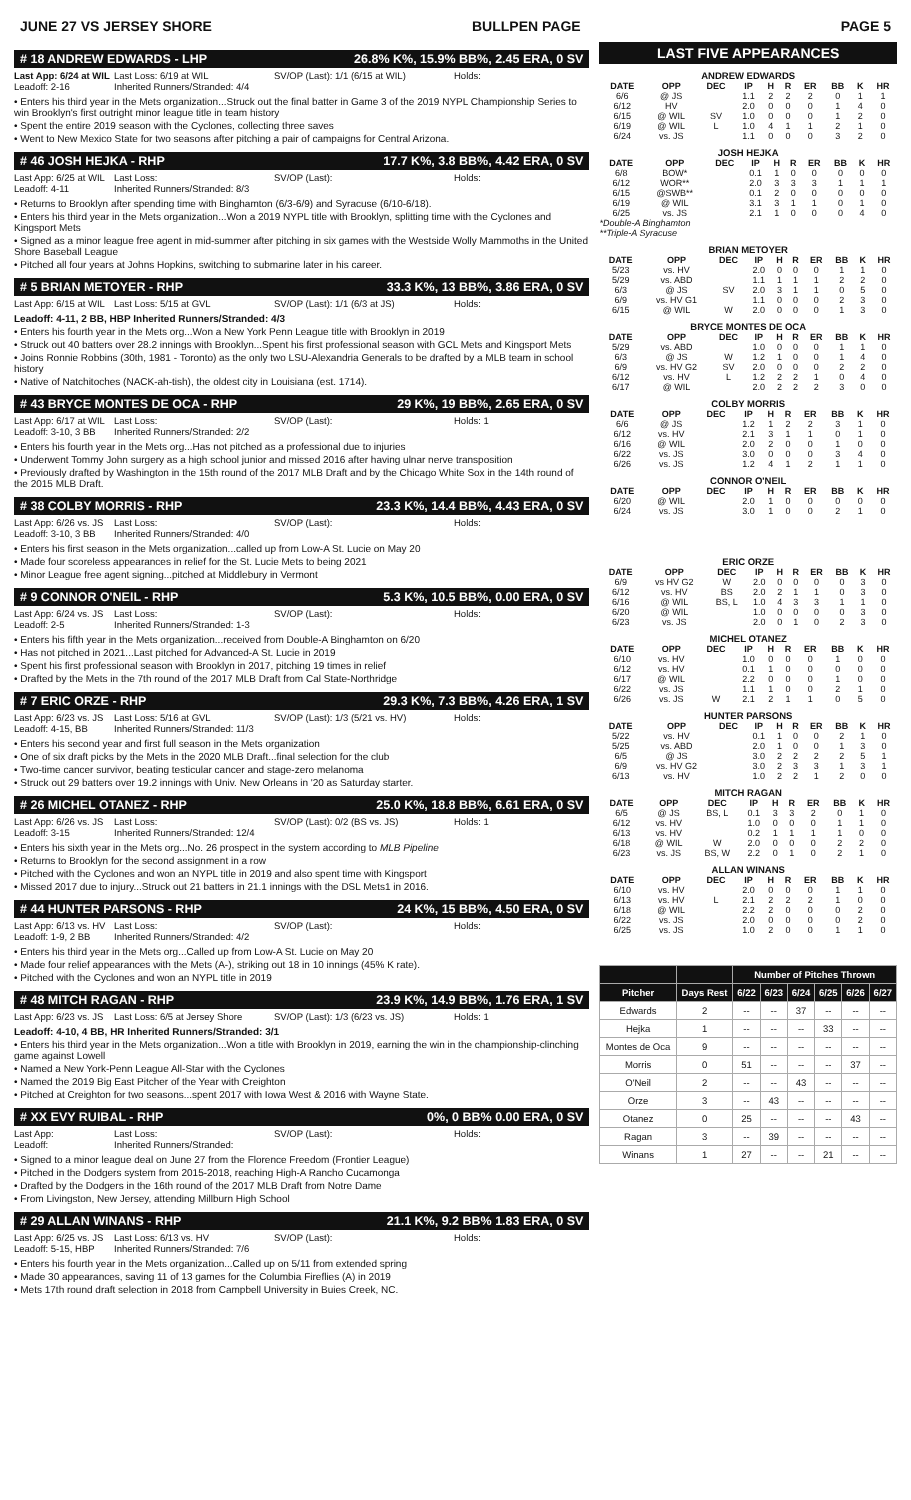JUNE 27 VS JERSEY SHORE BULLPEN PAGE PAGE 5
# 18 ANDREW EDWARDS - LHP 26.8% K%, 15.9% BB%, 2.45 ERA, 0 SV
Last App: 6/24 at WIL Last Loss: 6/19 at WIL SV/OP (Last): 1/1 (6/15 at WIL) Holds: Leadoff: 2-16 Inherited Runners/Stranded: 4/4
• Enters his third year in the Mets organization...Struck out the final batter in Game 3 of the 2019 NYPL Championship Series to win Brooklyn's first outright minor league title in team history
• Spent the entire 2019 season with the Cyclones, collecting three saves
• Went to New Mexico State for two seasons after pitching a pair of campaigns for Central Arizona.
# 46 JOSH HEJKA - RHP 17.7 K%, 3.8 BB%, 4.42 ERA, 0 SV
Last App: 6/25 at WIL Last Loss: SV/OP (Last): Holds: Leadoff: 4-11 Inherited Runners/Stranded: 8/3
• Returns to Brooklyn after spending time with Binghamton (6/3-6/9) and Syracuse (6/10-6/18).
• Enters his third year in the Mets organization...Won a 2019 NYPL title with Brooklyn, splitting time with the Cyclones and Kingsport Mets
• Signed as a minor league free agent in mid-summer after pitching in six games with the Westside Wolly Mammoths in the United Shore Baseball League
• Pitched all four years at Johns Hopkins, switching to submarine later in his career.
# 5 BRIAN METOYER - RHP 33.3 K%, 13 BB%, 3.86 ERA, 0 SV
Last App: 6/15 at WIL Last Loss: 5/15 at GVL SV/OP (Last): 1/1 (6/3 at JS) Holds:
Leadoff: 4-11, 2 BB, HBP Inherited Runners/Stranded: 4/3
• Enters his fourth year in the Mets org...Won a New York Penn League title with Brooklyn in 2019
• Struck out 40 batters over 28.2 innings with Brooklyn...Spent his first professional season with GCL Mets and Kingsport Mets
• Joins Ronnie Robbins (30th, 1981 - Toronto) as the only two LSU-Alexandria Generals to be drafted by a MLB team in school history
• Native of Natchitoches (NACK-ah-tish), the oldest city in Louisiana (est. 1714).
# 43 BRYCE MONTES DE OCA - RHP 29 K%, 19 BB%, 2.65 ERA, 0 SV
Last App: 6/17 at WIL Last Loss: SV/OP (Last): Holds: 1 Leadoff: 3-10, 3 BB Inherited Runners/Stranded: 2/2
• Enters his fourth year in the Mets org...Has not pitched as a professional due to injuries
• Underwent Tommy John surgery as a high school junior and missed 2016 after having ulnar nerve transposition
• Previously drafted by Washington in the 15th round of the 2017 MLB Draft and by the Chicago White Sox in the 14th round of the 2015 MLB Draft.
# 38 COLBY MORRIS - RHP 23.3 K%, 14.4 BB%, 4.43 ERA, 0 SV
Last App: 6/26 vs. JS Last Loss: SV/OP (Last): Holds: Leadoff: 3-10, 3 BB Inherited Runners/Stranded: 4/0
• Enters his first season in the Mets organization...called up from Low-A St. Lucie on May 20
• Made four scoreless appearances in relief for the St. Lucie Mets to being 2021
• Minor League free agent signing...pitched at Middlebury in Vermont
# 9 CONNOR O'NEIL - RHP 5.3 K%, 10.5 BB%, 0.00 ERA, 0 SV
Last App: 6/24 vs. JS Last Loss: SV/OP (Last): Holds: Leadoff: 2-5 Inherited Runners/Stranded: 1-3
• Enters his fifth year in the Mets organization...received from Double-A Binghamton on 6/20
• Has not pitched in 2021...Last pitched for Advanced-A St. Lucie in 2019
• Spent his first professional season with Brooklyn in 2017, pitching 19 times in relief
• Drafted by the Mets in the 7th round of the 2017 MLB Draft from Cal State-Northridge
# 7 ERIC ORZE - RHP 29.3 K%, 7.3 BB%, 4.26 ERA, 1 SV
Last App: 6/23 vs. JS Last Loss: 5/16 at GVL SV/OP (Last): 1/3 (5/21 vs. HV) Holds: Leadoff: 4-15, BB Inherited Runners/Stranded: 11/3
• Enters his second year and first full season in the Mets organization
• One of six draft picks by the Mets in the 2020 MLB Draft...final selection for the club
• Two-time cancer survivor, beating testicular cancer and stage-zero melanoma
• Struck out 29 batters over 19.2 innings with Univ. New Orleans in '20 as Saturday starter.
# 26 MICHEL OTANEZ - RHP 25.0 K%, 18.8 BB%, 6.61 ERA, 0 SV
Last App: 6/26 vs. JS Last Loss: SV/OP (Last): 0/2 (BS vs. JS) Holds: 1 Leadoff: 3-15 Inherited Runners/Stranded: 12/4
• Enters his sixth year in the Mets org...No. 26 prospect in the system according to MLB Pipeline
• Returns to Brooklyn for the second assignment in a row
• Pitched with the Cyclones and won an NYPL title in 2019 and also spent time with Kingsport
• Missed 2017 due to injury...Struck out 21 batters in 21.1 innings with the DSL Mets1 in 2016.
# 44 HUNTER PARSONS - RHP 24 K%, 15 BB%, 4.50 ERA, 0 SV
Last App: 6/13 vs. HV Last Loss: SV/OP (Last): Holds: Leadoff: 1-9, 2 BB Inherited Runners/Stranded: 4/2
• Enters his third year in the Mets org...Called up from Low-A St. Lucie on May 20
• Made four relief appearances with the Mets (A-), striking out 18 in 10 innings (45% K rate).
• Pitched with the Cyclones and won an NYPL title in 2019
# 48 MITCH RAGAN - RHP 23.9 K%, 14.9 BB%, 1.76 ERA, 1 SV
Last App: 6/23 vs. JS Last Loss: 6/5 at Jersey Shore SV/OP (Last): 1/3 (6/23 vs. JS) Holds: 1
Leadoff: 4-10, 4 BB, HR Inherited Runners/Stranded: 3/1
• Enters his third year in the Mets organization...Won a title with Brooklyn in 2019, earning the win in the championship-clinching game against Lowell
• Named a New York-Penn League All-Star with the Cyclones
• Named the 2019 Big East Pitcher of the Year with Creighton
• Pitched at Creighton for two seasons...spent 2017 with Iowa West & 2016 with Wayne State.
# XX EVY RUIBAL - RHP 0%, 0 BB% 0.00 ERA, 0 SV
Last App: Last Loss: SV/OP (Last): Holds: Leadoff: Inherited Runners/Stranded:
• Signed to a minor league deal on June 27 from the Florence Freedom (Frontier League)
• Pitched in the Dodgers system from 2015-2018, reaching High-A Rancho Cucamonga
• Drafted by the Dodgers in the 16th round of the 2017 MLB Draft from Notre Dame
• From Livingston, New Jersey, attending Millburn High School
# 29 ALLAN WINANS - RHP 21.1 K%, 9.2 BB% 1.83 ERA, 0 SV
Last App: 6/25 vs. JS Last Loss: 6/13 vs. HV SV/OP (Last): Holds: Leadoff: 5-15, HBP Inherited Runners/Stranded: 7/6
• Enters his fourth year in the Mets organization...Called up on 5/11 from extended spring
• Made 30 appearances, saving 11 of 13 games for the Columbia Fireflies (A) in 2019
• Mets 17th round draft selection in 2018 from Campbell University in Buies Creek, NC.
LAST FIVE APPEARANCES
ANDREW EDWARDS
| DATE | OPP | DEC | IP | H | R | ER | BB | K | HR |
| --- | --- | --- | --- | --- | --- | --- | --- | --- | --- |
| 6/6 | @ JS | | 1.1 | 2 | 2 | 2 | 0 | 1 | 1 |
| 6/12 | HV | | 2.0 | 0 | 0 | 0 | 1 | 4 | 0 |
| 6/15 | @ WIL | SV | 1.0 | 0 | 0 | 0 | 1 | 2 | 0 |
| 6/19 | @ WIL | L | 1.0 | 4 | 1 | 1 | 2 | 1 | 0 |
| 6/24 | vs. JS | | 1.1 | 0 | 0 | 0 | 3 | 2 | 0 |
JOSH HEJKA
| DATE | OPP | DEC | IP | H | R | ER | BB | K | HR |
| --- | --- | --- | --- | --- | --- | --- | --- | --- | --- |
| 6/8 | BOW* | | 0.1 | 1 | 0 | 0 | 0 | 0 | 0 |
| 6/12 | WOR** | | 2.0 | 3 | 3 | 3 | 1 | 1 | 1 |
| 6/15 | @SWB** | | 0.1 | 2 | 0 | 0 | 0 | 0 | 0 |
| 6/19 | @ WIL | | 3.1 | 3 | 1 | 1 | 0 | 1 | 0 |
| 6/25 | vs. JS | | 2.1 | 1 | 0 | 0 | 0 | 4 | 0 |
*Double-A Binghamton
**Triple-A Syracuse
BRIAN METOYER
| DATE | OPP | DEC | IP | H | R | ER | BB | K | HR |
| --- | --- | --- | --- | --- | --- | --- | --- | --- | --- |
| 5/23 | vs. HV | | 2.0 | 0 | 0 | 0 | 1 | 1 | 0 |
| 5/29 | vs. ABD | | 1.1 | 1 | 1 | 1 | 2 | 2 | 0 |
| 6/3 | @ JS | SV | 2.0 | 3 | 1 | 1 | 0 | 5 | 0 |
| 6/9 | vs. HV G1 | | 1.1 | 0 | 0 | 0 | 2 | 3 | 0 |
| 6/15 | @ WIL | W | 2.0 | 0 | 0 | 0 | 1 | 3 | 0 |
BRYCE MONTES DE OCA
| DATE | OPP | DEC | IP | H | R | ER | BB | K | HR |
| --- | --- | --- | --- | --- | --- | --- | --- | --- | --- |
| 5/29 | vs. ABD | | 1.0 | 0 | 0 | 0 | 1 | 1 | 0 |
| 6/3 | @ JS | W | 1.2 | 1 | 0 | 0 | 1 | 4 | 0 |
| 6/9 | vs. HV G2 | SV | 2.0 | 0 | 0 | 0 | 2 | 2 | 0 |
| 6/12 | vs. HV | L | 1.2 | 2 | 2 | 1 | 0 | 4 | 0 |
| 6/17 | @ WIL | | 2.0 | 2 | 2 | 2 | 3 | 0 | 0 |
COLBY MORRIS
| DATE | OPP | DEC | IP | H | R | ER | BB | K | HR |
| --- | --- | --- | --- | --- | --- | --- | --- | --- | --- |
| 6/6 | @ JS | | 1.2 | 1 | 2 | 2 | 3 | 1 | 0 |
| 6/12 | vs. HV | | 2.1 | 3 | 1 | 1 | 0 | 1 | 0 |
| 6/16 | @ WIL | | 2.0 | 2 | 0 | 0 | 1 | 0 | 0 |
| 6/22 | vs. JS | | 3.0 | 0 | 0 | 0 | 3 | 4 | 0 |
| 6/26 | vs. JS | | 1.2 | 4 | 1 | 2 | 1 | 1 | 0 |
CONNOR O'NEIL
| DATE | OPP | DEC | IP | H | R | ER | BB | K | HR |
| --- | --- | --- | --- | --- | --- | --- | --- | --- | --- |
| 6/20 | @ WIL | | 2.0 | 1 | 0 | 0 | 0 | 0 | 0 |
| 6/24 | vs. JS | | 3.0 | 1 | 0 | 0 | 2 | 1 | 0 |
ERIC ORZE
| DATE | OPP | DEC | IP | H | R | ER | BB | K | HR |
| --- | --- | --- | --- | --- | --- | --- | --- | --- | --- |
| 6/9 | vs HV G2 | W | 2.0 | 0 | 0 | 0 | 0 | 3 | 0 |
| 6/12 | vs. HV | BS | 2.0 | 2 | 1 | 1 | 0 | 3 | 0 |
| 6/16 | @ WIL | BS, L | 1.0 | 4 | 3 | 3 | 1 | 1 | 0 |
| 6/20 | @ WIL | | 1.0 | 0 | 0 | 0 | 0 | 3 | 0 |
| 6/23 | vs. JS | | 2.0 | 0 | 1 | 0 | 2 | 3 | 0 |
MICHEL OTANEZ
| DATE | OPP | DEC | IP | H | R | ER | BB | K | HR |
| --- | --- | --- | --- | --- | --- | --- | --- | --- | --- |
| 6/10 | vs. HV | | 1.0 | 0 | 0 | 0 | 1 | 0 | 0 |
| 6/12 | vs. HV | | 0.1 | 1 | 0 | 0 | 0 | 0 | 0 |
| 6/17 | @ WIL | | 2.2 | 0 | 0 | 0 | 1 | 0 | 0 |
| 6/22 | vs. JS | | 1.1 | 1 | 0 | 0 | 2 | 1 | 0 |
| 6/26 | vs. JS | W | 2.1 | 2 | 1 | 1 | 0 | 5 | 0 |
HUNTER PARSONS
| DATE | OPP | DEC | IP | H | R | ER | BB | K | HR |
| --- | --- | --- | --- | --- | --- | --- | --- | --- | --- |
| 5/22 | vs. HV | | 0.1 | 1 | 0 | 0 | 2 | 1 | 0 |
| 5/25 | vs. ABD | | 2.0 | 1 | 0 | 0 | 1 | 3 | 0 |
| 6/5 | @ JS | | 3.0 | 2 | 2 | 2 | 2 | 5 | 1 |
| 6/9 | vs. HV G2 | | 3.0 | 2 | 3 | 3 | 1 | 3 | 1 |
| 6/13 | vs. HV | | 1.0 | 2 | 2 | 1 | 2 | 0 | 0 |
MITCH RAGAN
| DATE | OPP | DEC | IP | H | R | ER | BB | K | HR |
| --- | --- | --- | --- | --- | --- | --- | --- | --- | --- |
| 6/5 | @ JS | BS, L | 0.1 | 3 | 3 | 2 | 0 | 1 | 0 |
| 6/12 | vs. HV | | 1.0 | 0 | 0 | 0 | 1 | 1 | 0 |
| 6/13 | vs. HV | | 0.2 | 1 | 1 | 1 | 1 | 0 | 0 |
| 6/18 | @ WIL | W | 2.0 | 0 | 0 | 0 | 2 | 2 | 0 |
| 6/23 | vs. JS | BS, W | 2.2 | 0 | 1 | 0 | 2 | 1 | 0 |
ALLAN WINANS
| DATE | OPP | DEC | IP | H | R | ER | BB | K | HR |
| --- | --- | --- | --- | --- | --- | --- | --- | --- | --- |
| 6/10 | vs. HV | | 2.0 | 0 | 0 | 0 | 1 | 1 | 0 |
| 6/13 | vs. HV | L | 2.1 | 2 | 2 | 2 | 1 | 0 | 0 |
| 6/18 | @ WIL | | 2.2 | 2 | 0 | 0 | 0 | 2 | 0 |
| 6/22 | vs. JS | | 2.0 | 0 | 0 | 0 | 0 | 2 | 0 |
| 6/25 | vs. JS | | 1.0 | 2 | 0 | 0 | 1 | 1 | 0 |
| | | Number of Pitches Thrown | | | | | |
| --- | --- | --- | --- | --- | --- | --- | --- |
| Pitcher | Days Rest | 6/22 | 6/23 | 6/24 | 6/25 | 6/26 | 6/27 |
| Edwards | 2 | -- | -- | 37 | -- | -- | -- |
| Hejka | 1 | -- | -- | -- | 33 | -- | -- |
| Montes de Oca | 9 | -- | -- | -- | -- | -- | -- |
| Morris | 0 | 51 | -- | -- | -- | 37 | -- |
| O'Neil | 2 | -- | -- | 43 | -- | -- | -- |
| Orze | 3 | -- | 43 | -- | -- | -- | -- |
| Otanez | 0 | 25 | -- | -- | -- | 43 | -- |
| Ragan | 3 | -- | 39 | -- | -- | -- | -- |
| Winans | 1 | 27 | -- | -- | 21 | -- | -- |